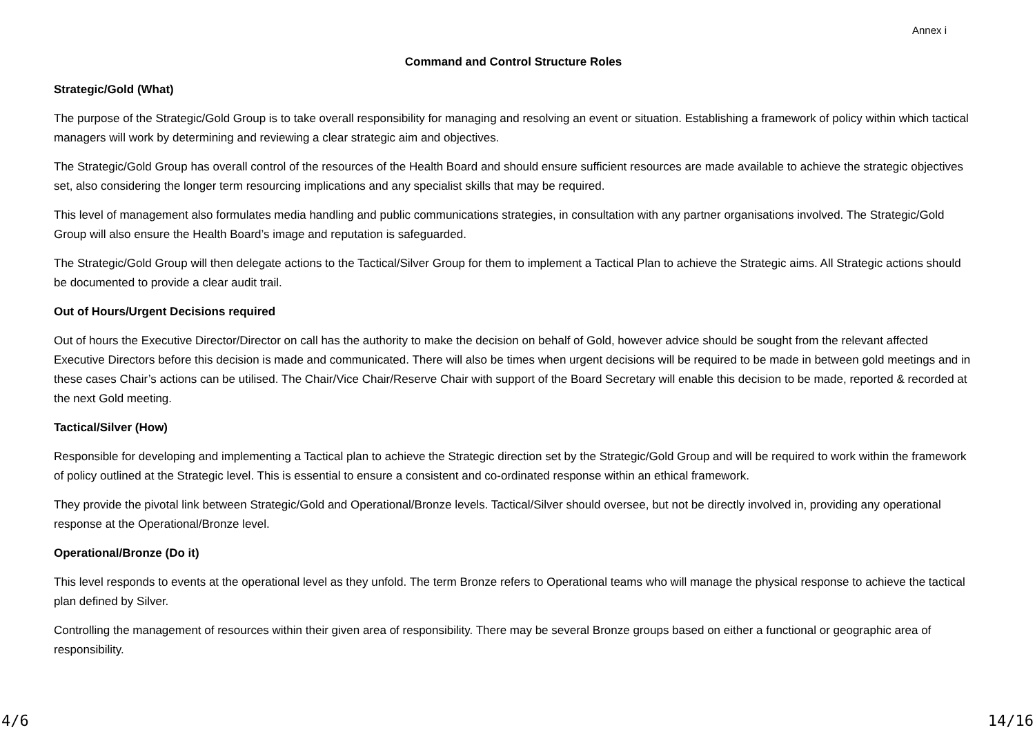Annex i
Command and Control Structure Roles
Strategic/Gold (What)
The purpose of the Strategic/Gold Group is to take overall responsibility for managing and resolving an event or situation. Establishing a framework of policy within which tactical managers will work by determining and reviewing a clear strategic aim and objectives.
The Strategic/Gold Group has overall control of the resources of the Health Board and should ensure sufficient resources are made available to achieve the strategic objectives set, also considering the longer term resourcing implications and any specialist skills that may be required.
This level of management also formulates media handling and public communications strategies, in consultation with any partner organisations involved. The Strategic/Gold Group will also ensure the Health Board’s image and reputation is safeguarded.
The Strategic/Gold Group will then delegate actions to the Tactical/Silver Group for them to implement a Tactical Plan to achieve the Strategic aims. All Strategic actions should be documented to provide a clear audit trail.
Out of Hours/Urgent Decisions required
Out of hours the Executive Director/Director on call has the authority to make the decision on behalf of Gold, however advice should be sought from the relevant affected Executive Directors before this decision is made and communicated. There will also be times when urgent decisions will be required to be made in between gold meetings and in these cases Chair’s actions can be utilised. The Chair/Vice Chair/Reserve Chair with support of the Board Secretary will enable this decision to be made, reported & recorded at the next Gold meeting.
Tactical/Silver (How)
Responsible for developing and implementing a Tactical plan to achieve the Strategic direction set by the Strategic/Gold Group and will be required to work within the framework of policy outlined at the Strategic level. This is essential to ensure a consistent and co-ordinated response within an ethical framework.
They provide the pivotal link between Strategic/Gold and Operational/Bronze levels. Tactical/Silver should oversee, but not be directly involved in, providing any operational response at the Operational/Bronze level.
Operational/Bronze (Do it)
This level responds to events at the operational level as they unfold. The term Bronze refers to Operational teams who will manage the physical response to achieve the tactical plan defined by Silver.
Controlling the management of resources within their given area of responsibility. There may be several Bronze groups based on either a functional or geographic area of responsibility.
4/6 14/16